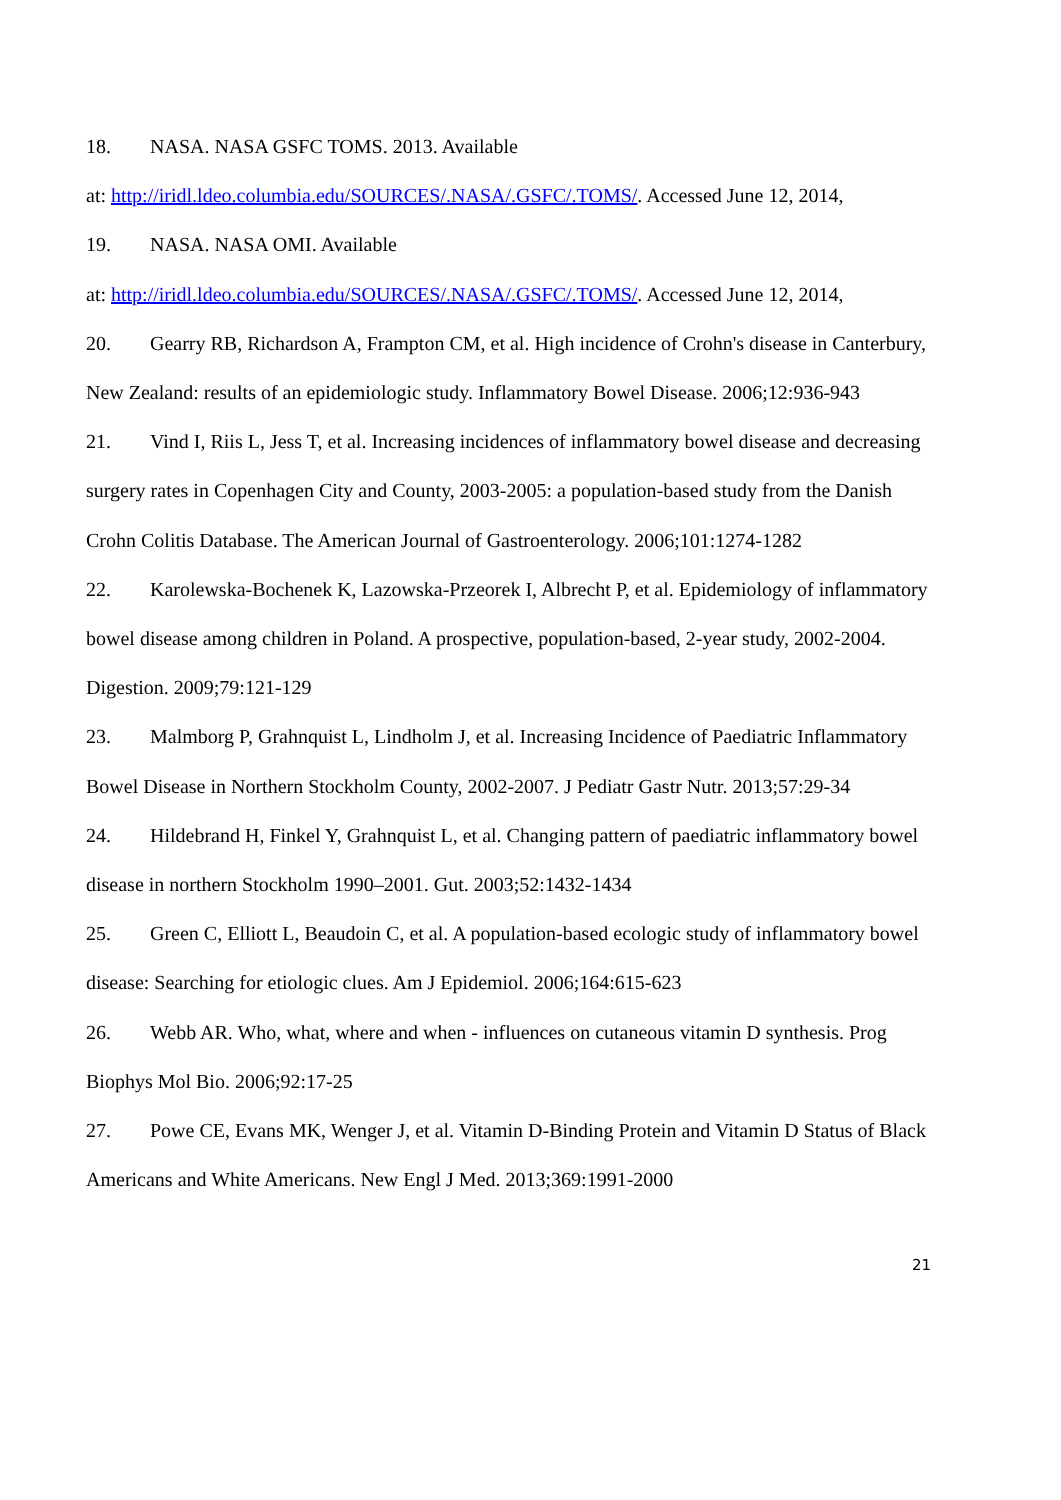18. NASA. NASA GSFC TOMS. 2013. Available
at: http://iridl.ldeo.columbia.edu/SOURCES/.NASA/.GSFC/.TOMS/. Accessed June 12, 2014,
19. NASA. NASA OMI. Available
at: http://iridl.ldeo.columbia.edu/SOURCES/.NASA/.GSFC/.TOMS/. Accessed June 12, 2014,
20. Gearry RB, Richardson A, Frampton CM, et al. High incidence of Crohn's disease in Canterbury, New Zealand: results of an epidemiologic study. Inflammatory Bowel Disease. 2006;12:936-943
21. Vind I, Riis L, Jess T, et al. Increasing incidences of inflammatory bowel disease and decreasing surgery rates in Copenhagen City and County, 2003-2005: a population-based study from the Danish Crohn Colitis Database. The American Journal of Gastroenterology. 2006;101:1274-1282
22. Karolewska-Bochenek K, Lazowska-Przeorek I, Albrecht P, et al. Epidemiology of inflammatory bowel disease among children in Poland. A prospective, population-based, 2-year study, 2002-2004. Digestion. 2009;79:121-129
23. Malmborg P, Grahnquist L, Lindholm J, et al. Increasing Incidence of Paediatric Inflammatory Bowel Disease in Northern Stockholm County, 2002-2007. J Pediatr Gastr Nutr. 2013;57:29-34
24. Hildebrand H, Finkel Y, Grahnquist L, et al. Changing pattern of paediatric inflammatory bowel disease in northern Stockholm 1990–2001. Gut. 2003;52:1432-1434
25. Green C, Elliott L, Beaudoin C, et al. A population-based ecologic study of inflammatory bowel disease: Searching for etiologic clues. Am J Epidemiol. 2006;164:615-623
26. Webb AR. Who, what, where and when - influences on cutaneous vitamin D synthesis. Prog Biophys Mol Bio. 2006;92:17-25
27. Powe CE, Evans MK, Wenger J, et al. Vitamin D-Binding Protein and Vitamin D Status of Black Americans and White Americans. New Engl J Med. 2013;369:1991-2000
21